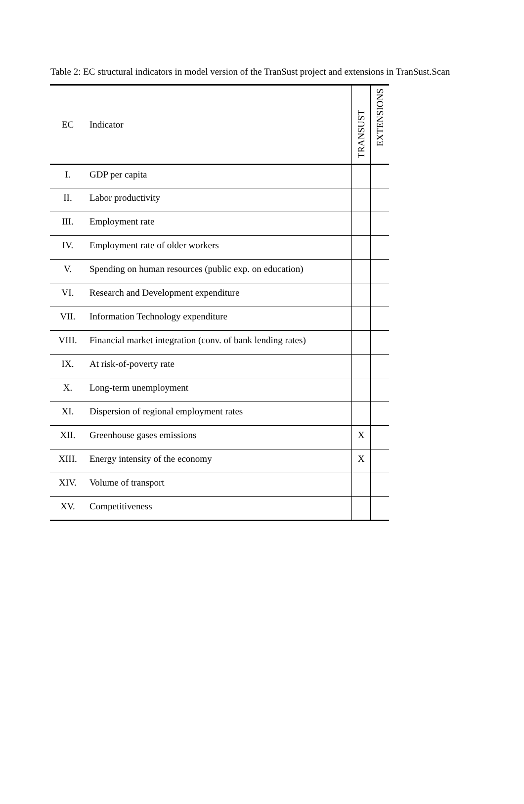Table 2: EC structural indicators in model version of the TranSust project and extensions in TranSust.Scan
| EC | Indicator | TRANSUST | EXTENSIONS |
| --- | --- | --- | --- |
| I. | GDP per capita | | |
| II. | Labor productivity | | |
| III. | Employment rate | | |
| IV. | Employment rate of older workers | | |
| V. | Spending on human resources (public exp. on education) | | |
| VI. | Research and Development expenditure | | |
| VII. | Information Technology expenditure | | |
| VIII. | Financial market integration (conv. of bank lending rates) | | |
| IX. | At risk-of-poverty rate | | |
| X. | Long-term unemployment | | |
| XI. | Dispersion of regional employment rates | | |
| XII. | Greenhouse gases emissions | X | |
| XIII. | Energy intensity of the economy | X | |
| XIV. | Volume of transport | | |
| XV. | Competitiveness | | |